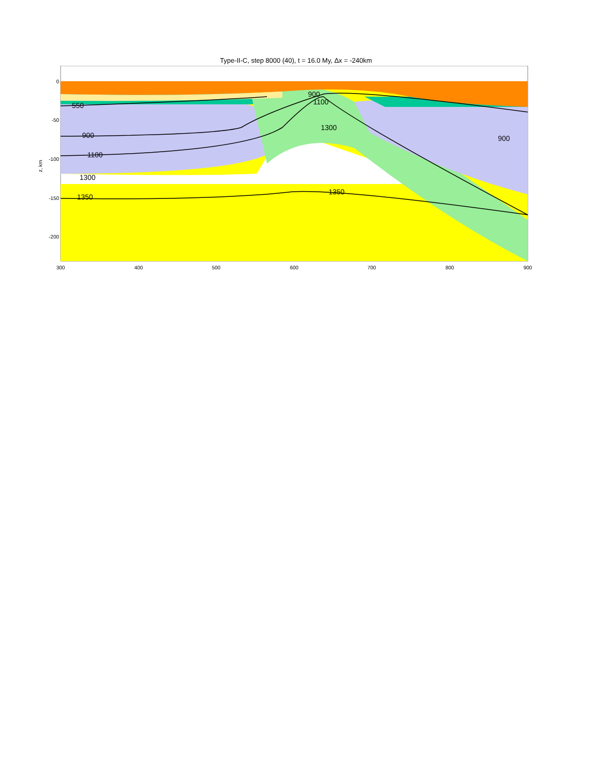Type-II-C, step 8000 (40), t = 16.0 My, Δx = -240km
550
900
1100
1300
1350
1350
1300
900
1100
900
0
-50
-100
-150
-200
z, km
300
400
500
600
700
800
900